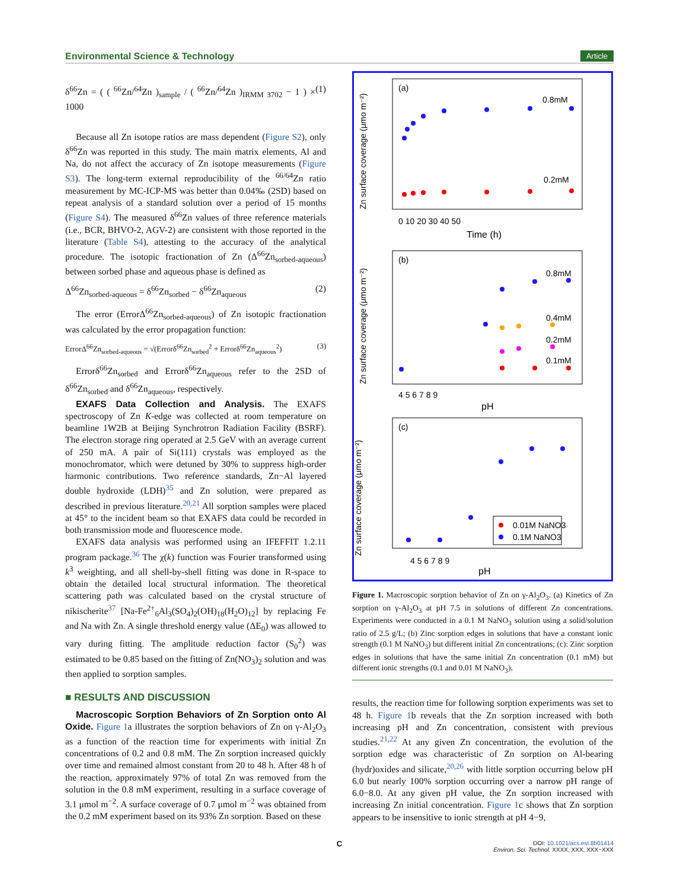Environmental Science & Technology Article
δ<sup>66</sup>Zn = ( ( <sup>66</sup>Zn/<sup>64</sup>Zn )<sub>sample</sub> / ( <sup>66</sup>Zn/<sup>64</sup>Zn )<sub>IRMM 3702</sub> − 1 ) × 1000 (1)
Because all Zn isotope ratios are mass dependent (Figure S2), only δ<sup>66</sup>Zn was reported in this study. The main matrix elements, Al and Na, do not affect the accuracy of Zn isotope measurements (Figure S3). The long-term external reproducibility of the <sup>66/64</sup>Zn ratio measurement by MC-ICP-MS was better than 0.04‰ (2SD) based on repeat analysis of a standard solution over a period of 15 months (Figure S4). The measured δ<sup>66</sup>Zn values of three reference materials (i.e., BCR, BHVO-2, AGV-2) are consistent with those reported in the literature (Table S4), attesting to the accuracy of the analytical procedure. The isotopic fractionation of Zn (Δ<sup>66</sup>Zn<sub>sorbed-aqueous</sub>) between sorbed phase and aqueous phase is defined as
Δ<sup>66</sup>Zn<sub>sorbed-aqueous</sub> = δ<sup>66</sup>Zn<sub>sorbed</sub> − δ<sup>66</sup>Zn<sub>aqueous</sub> (2)
The error (ErrorΔ<sup>66</sup>Zn<sub>sorbed-aqueous</sub>) of Zn isotopic fractionation was calculated by the error propagation function:
ErrorΔ<sup>66</sup>Zn<sub>sorbed-aqueous</sub> = √(Errorδ<sup>66</sup>Zn<sub>sorbed</sub><sup>2</sup> + Errorδ<sup>66</sup>Zn<sub>aqueous</sub><sup>2</sup>) (3)
Errorδ<sup>66</sup>Zn<sub>sorbed</sub> and Errorδ<sup>66</sup>Zn<sub>aqueous</sub> refer to the 2SD of δ<sup>66</sup>Zn<sub>sorbed</sub> and δ<sup>66</sup>Zn<sub>aqueous</sub>, respectively.
EXAFS Data Collection and Analysis. The EXAFS spectroscopy of Zn K-edge was collected at room temperature on beamline 1W2B at Beijing Synchrotron Radiation Facility (BSRF). The electron storage ring operated at 2.5 GeV with an average current of 250 mA. A pair of Si(111) crystals was employed as the monochromator, which were detuned by 30% to suppress high-order harmonic contributions. Two reference standards, Zn−Al layered double hydroxide (LDH)<sup>35</sup> and Zn solution, were prepared as described in previous literature.<sup>20,21</sup> All sorption samples were placed at 45° to the incident beam so that EXAFS data could be recorded in both transmission mode and fluorescence mode.
EXAFS data analysis was performed using an IFEFFIT 1.2.11 program package.<sup>36</sup> The χ(k) function was Fourier transformed using k<sup>3</sup> weighting, and all shell-by-shell fitting was done in R-space to obtain the detailed local structural information. The theoretical scattering path was calculated based on the crystal structure of nikischerite<sup>37</sup> [Na-Fe<sup>2+</sup><sub>6</sub>Al<sub>3</sub>(SO<sub>4</sub>)<sub>2</sub>(OH)<sub>18</sub>(H<sub>2</sub>O)<sub>12</sub>] by replacing Fe and Na with Zn. A single threshold energy value (ΔE<sub>0</sub>) was allowed to vary during fitting. The amplitude reduction factor (S<sub>0</sub><sup>2</sup>) was estimated to be 0.85 based on the fitting of Zn(NO<sub>3</sub>)<sub>2</sub> solution and was then applied to sorption samples.
■ RESULTS AND DISCUSSION
Macroscopic Sorption Behaviors of Zn Sorption onto Al Oxide. Figure 1a illustrates the sorption behaviors of Zn on γ-Al<sub>2</sub>O<sub>3</sub> as a function of the reaction time for experiments with initial Zn concentrations of 0.2 and 0.8 mM. The Zn sorption increased quickly over time and remained almost constant from 20 to 48 h. After 48 h of the reaction, approximately 97% of total Zn was removed from the solution in the 0.8 mM experiment, resulting in a surface coverage of 3.1 μmol m<sup>−2</sup>. A surface coverage of 0.7 μmol m<sup>−2</sup> was obtained from the 0.2 mM experiment based on its 93% Zn sorption. Based on these
(a)
0.8mM
0.2mM
0 10 20 30 40 50
Time (h)
Zn surface coverage (μmo m⁻²)
(b)
0.8mM
0.4mM
0.2mM
0.1mM
4 5 6 7 8 9
pH
Zn surface coverage (μmo m⁻²)
(c)
4 5 6 7 8 9
pH
Zn surface coverage (μmo m⁻²)
0.01M NaNO3
0.1M NaNO3
Figure 1. Macroscopic sorption behavior of Zn on γ-Al<sub>2</sub>O<sub>3</sub>. (a) Kinetics of Zn sorption on γ-Al<sub>2</sub>O<sub>3</sub> at pH 7.5 in solutions of different Zn concentrations. Experiments were conducted in a 0.1 M NaNO<sub>3</sub> solution using a solid/solution ratio of 2.5 g/L; (b) Zinc sorption edges in solutions that have a constant ionic strength (0.1 M NaNO<sub>3</sub>) but different initial Zn concentrations; (c): Zinc sorption edges in solutions that have the same initial Zn concentration (0.1 mM) but different ionic strengths (0.1 and 0.01 M NaNO<sub>3</sub>).
results, the reaction time for following sorption experiments was set to 48 h. Figure 1b reveals that the Zn sorption increased with both increasing pH and Zn concentration, consistent with previous studies.<sup>21,22</sup> At any given Zn concentration, the evolution of the sorption edge was characteristic of Zn sorption on Al-bearing (hydr)oxides and silicate,<sup>20,26</sup> with little sorption occurring below pH 6.0 but nearly 100% sorption occurring over a narrow pH range of 6.0−8.0. At any given pH value, the Zn sorption increased with increasing Zn initial concentration. Figure 1c shows that Zn sorption appears to be insensitive to ionic strength at pH 4−9,
C
DOI: 10.1021/acs.est.8b01414
Environ. Sci. Technol. XXXX, XXX, XXX−XXX